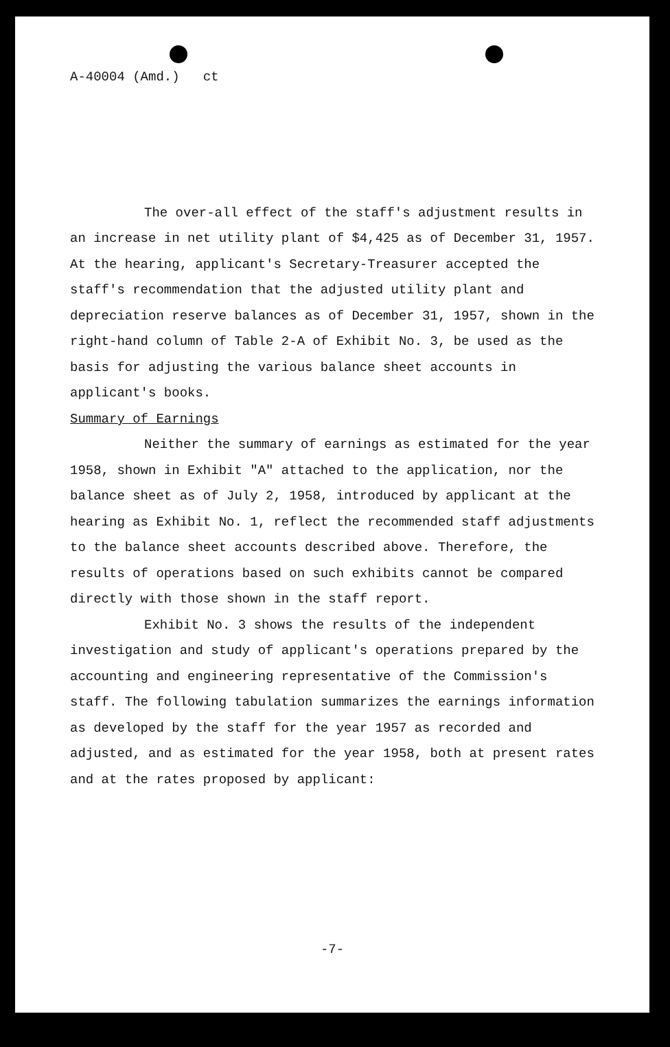A-40004 (Amd.) ct
The over-all effect of the staff's adjustment results in an increase in net utility plant of $4,425 as of December 31, 1957. At the hearing, applicant's Secretary-Treasurer accepted the staff's recommendation that the adjusted utility plant and depreciation reserve balances as of December 31, 1957, shown in the right-hand column of Table 2-A of Exhibit No. 3, be used as the basis for adjusting the various balance sheet accounts in applicant's books.
Summary of Earnings
Neither the summary of earnings as estimated for the year 1958, shown in Exhibit "A" attached to the application, nor the balance sheet as of July 2, 1958, introduced by applicant at the hearing as Exhibit No. 1, reflect the recommended staff adjustments to the balance sheet accounts described above. Therefore, the results of operations based on such exhibits cannot be compared directly with those shown in the staff report.
Exhibit No. 3 shows the results of the independent investigation and study of applicant's operations prepared by the accounting and engineering representative of the Commission's staff. The following tabulation summarizes the earnings information as developed by the staff for the year 1957 as recorded and adjusted, and as estimated for the year 1958, both at present rates and at the rates proposed by applicant:
-7-